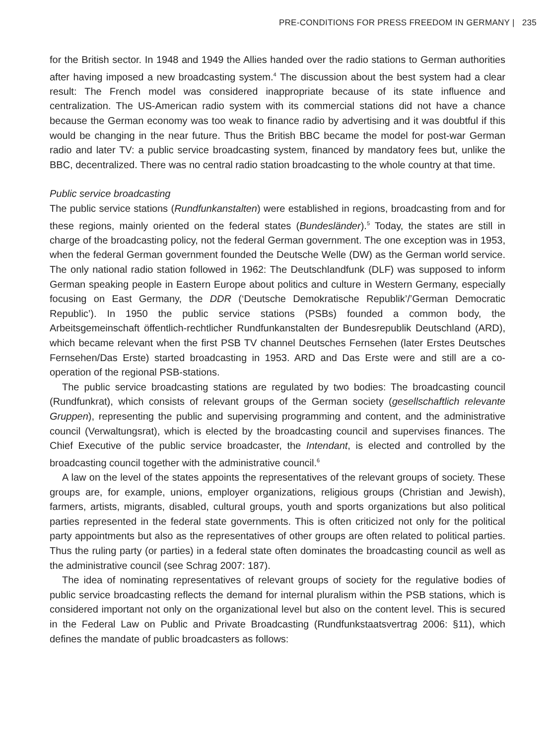PRE-CONDITIONS FOR PRESS FREEDOM IN GERMANY | 235
for the British sector. In 1948 and 1949 the Allies handed over the radio stations to German authorities after having imposed a new broadcasting system.<sup>4</sup> The discussion about the best system had a clear result: The French model was considered inappropriate because of its state influence and centralization. The US-American radio system with its commercial stations did not have a chance because the German economy was too weak to finance radio by advertising and it was doubtful if this would be changing in the near future. Thus the British BBC became the model for post-war German radio and later TV: a public service broadcasting system, financed by mandatory fees but, unlike the BBC, decentralized. There was no central radio station broadcasting to the whole country at that time.
Public service broadcasting
The public service stations (Rundfunkanstalten) were established in regions, broadcasting from and for these regions, mainly oriented on the federal states (Bundesländer).<sup>5</sup> Today, the states are still in charge of the broadcasting policy, not the federal German government. The one exception was in 1953, when the federal German government founded the Deutsche Welle (DW) as the German world service. The only national radio station followed in 1962: The Deutschlandfunk (DLF) was supposed to inform German speaking people in Eastern Europe about politics and culture in Western Germany, especially focusing on East Germany, the DDR (‘Deutsche Demokratische Republik’/’German Democratic Republic’). In 1950 the public service stations (PSBs) founded a common body, the Arbeitsgemeinschaft öffentlich-rechtlicher Rundfunkanstalten der Bundesrepublik Deutschland (ARD), which became relevant when the first PSB TV channel Deutsches Fernsehen (later Erstes Deutsches Fernsehen/Das Erste) started broadcasting in 1953. ARD and Das Erste were and still are a co-operation of the regional PSB-stations.
The public service broadcasting stations are regulated by two bodies: The broadcasting council (Rundfunkrat), which consists of relevant groups of the German society (gesellschaftlich relevante Gruppen), representing the public and supervising programming and content, and the administrative council (Verwaltungsrat), which is elected by the broadcasting council and supervises finances. The Chief Executive of the public service broadcaster, the Intendant, is elected and controlled by the broadcasting council together with the administrative council.<sup>6</sup>
A law on the level of the states appoints the representatives of the relevant groups of society. These groups are, for example, unions, employer organizations, religious groups (Christian and Jewish), farmers, artists, migrants, disabled, cultural groups, youth and sports organizations but also political parties represented in the federal state governments. This is often criticized not only for the political party appointments but also as the representatives of other groups are often related to political parties. Thus the ruling party (or parties) in a federal state often dominates the broadcasting council as well as the administrative council (see Schrag 2007: 187).
The idea of nominating representatives of relevant groups of society for the regulative bodies of public service broadcasting reflects the demand for internal pluralism within the PSB stations, which is considered important not only on the organizational level but also on the content level. This is secured in the Federal Law on Public and Private Broadcasting (Rundfunkstaatsvertrag 2006: §11), which defines the mandate of public broadcasters as follows: